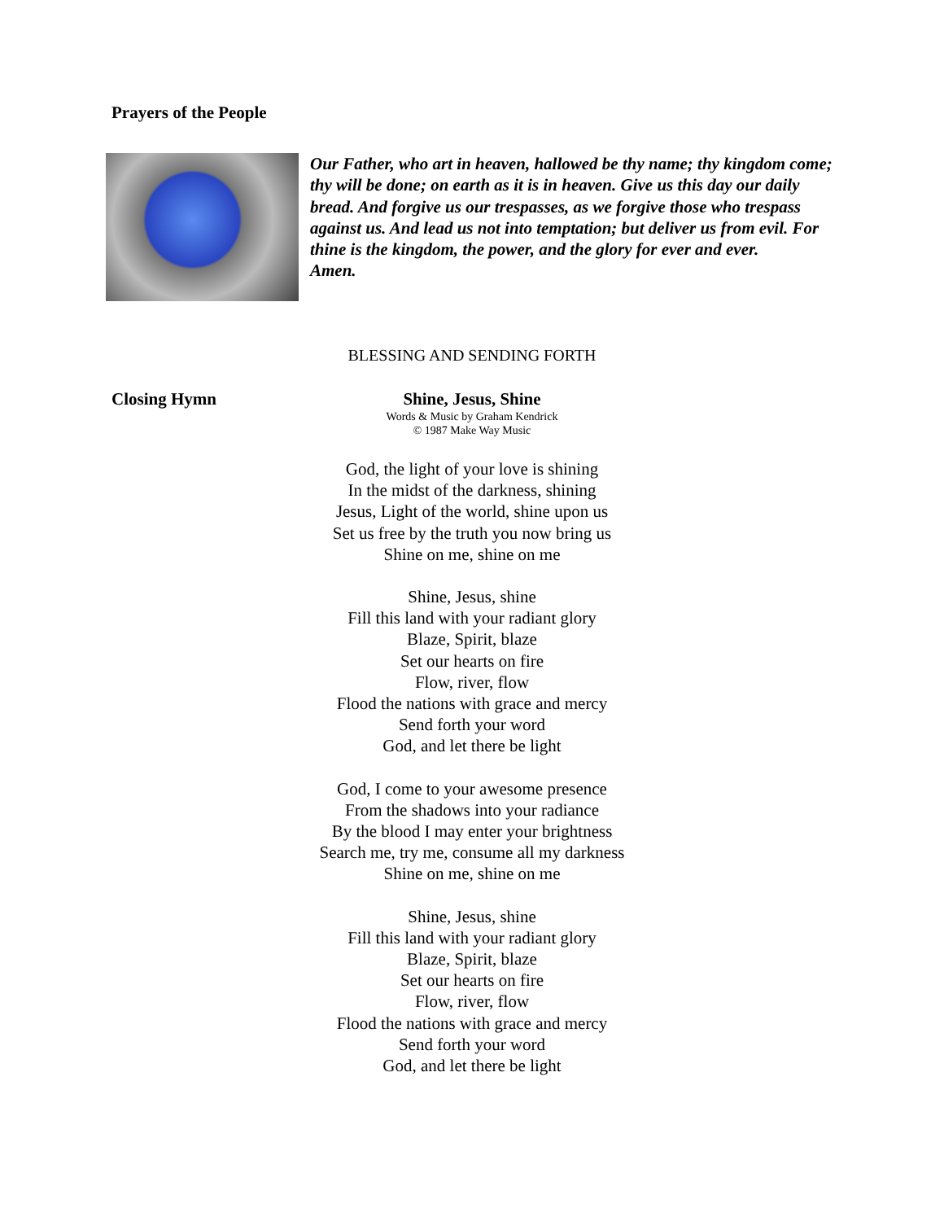Prayers of the People
Our Father, who art in heaven, hallowed be thy name; thy kingdom come; thy will be done; on earth as it is in heaven. Give us this day our daily bread. And forgive us our trespasses, as we forgive those who trespass against us. And lead us not into temptation; but deliver us from evil. For thine is the kingdom, the power, and the glory for ever and ever.
Amen.
BLESSING AND SENDING FORTH
Shine, Jesus, Shine
Words & Music by Graham Kendrick
© 1987 Make Way Music
Closing Hymn
God, the light of your love is shining
In the midst of the darkness, shining
Jesus, Light of the world, shine upon us
Set us free by the truth you now bring us
Shine on me, shine on me
Shine, Jesus, shine
Fill this land with your radiant glory
Blaze, Spirit, blaze
Set our hearts on fire
Flow, river, flow
Flood the nations with grace and mercy
Send forth your word
God, and let there be light
God, I come to your awesome presence
From the shadows into your radiance
By the blood I may enter your brightness
Search me, try me, consume all my darkness
Shine on me, shine on me
Shine, Jesus, shine
Fill this land with your radiant glory
Blaze, Spirit, blaze
Set our hearts on fire
Flow, river, flow
Flood the nations with grace and mercy
Send forth your word
God, and let there be light